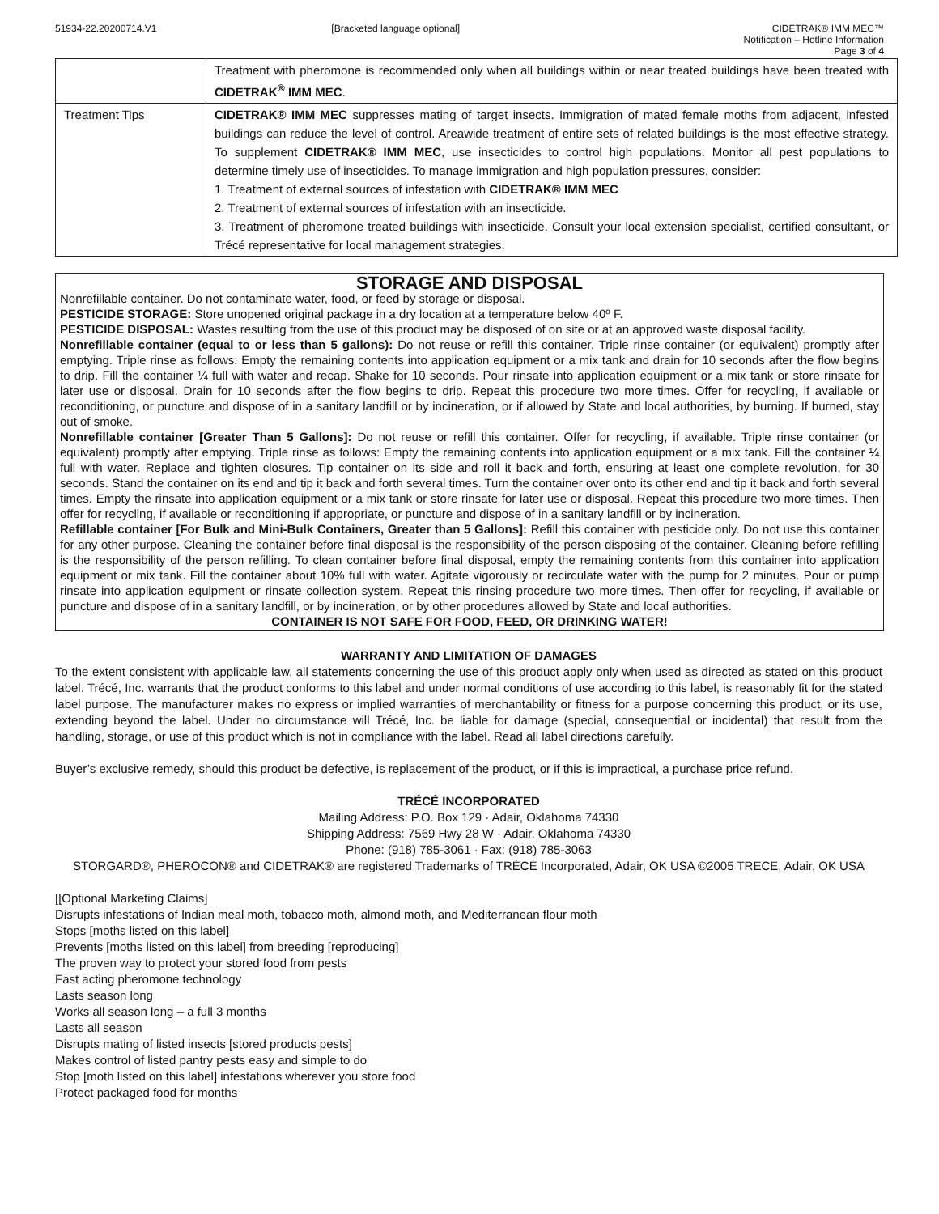51934-22.20200714.V1 [Bracketed language optional] CIDETRAK® IMM MEC™
Notification – Hotline Information
Page 3 of 4
| | Treatment with pheromone is recommended only when all buildings within or near treated buildings have been treated with CIDETRAK<sup>®</sup> IMM MEC . |
| Treatment Tips | CIDETRAK® IMM MEC suppresses mating of target insects. Immigration of mated female moths from adjacent, infested buildings can reduce the level of control. Areawide treatment of entire sets of related buildings is the most effective strategy. To supplement CIDETRAK® IMM MEC , use insecticides to control high populations. Monitor all pest populations to determine timely use of insecticides. To manage immigration and high population pressures, consider: 1. Treatment of external sources of infestation with CIDETRAK® IMM MEC 2. Treatment of external sources of infestation with an insecticide. 3. Treatment of pheromone treated buildings with insecticide. Consult your local extension specialist, certified consultant, or Trécé representative for local management strategies. |
STORAGE AND DISPOSAL
Nonrefillable container. Do not contaminate water, food, or feed by storage or disposal.
PESTICIDE STORAGE: Store unopened original package in a dry location at a temperature below 40º F.
PESTICIDE DISPOSAL: Wastes resulting from the use of this product may be disposed of on site or at an approved waste disposal facility.
Nonrefillable container (equal to or less than 5 gallons): Do not reuse or refill this container. Triple rinse container (or equivalent) promptly after emptying. Triple rinse as follows: Empty the remaining contents into application equipment or a mix tank and drain for 10 seconds after the flow begins to drip. Fill the container ¼ full with water and recap. Shake for 10 seconds. Pour rinsate into application equipment or a mix tank or store rinsate for later use or disposal. Drain for 10 seconds after the flow begins to drip. Repeat this procedure two more times. Offer for recycling, if available or reconditioning, or puncture and dispose of in a sanitary landfill or by incineration, or if allowed by State and local authorities, by burning. If burned, stay out of smoke.
Nonrefillable container [Greater Than 5 Gallons]: Do not reuse or refill this container. Offer for recycling, if available. Triple rinse container (or equivalent) promptly after emptying. Triple rinse as follows: Empty the remaining contents into application equipment or a mix tank. Fill the container ¼ full with water. Replace and tighten closures. Tip container on its side and roll it back and forth, ensuring at least one complete revolution, for 30 seconds. Stand the container on its end and tip it back and forth several times. Turn the container over onto its other end and tip it back and forth several times. Empty the rinsate into application equipment or a mix tank or store rinsate for later use or disposal. Repeat this procedure two more times. Then offer for recycling, if available or reconditioning if appropriate, or puncture and dispose of in a sanitary landfill or by incineration.
Refillable container [For Bulk and Mini-Bulk Containers, Greater than 5 Gallons]: Refill this container with pesticide only. Do not use this container for any other purpose. Cleaning the container before final disposal is the responsibility of the person disposing of the container. Cleaning before refilling is the responsibility of the person refilling. To clean container before final disposal, empty the remaining contents from this container into application equipment or mix tank. Fill the container about 10% full with water. Agitate vigorously or recirculate water with the pump for 2 minutes. Pour or pump rinsate into application equipment or rinsate collection system. Repeat this rinsing procedure two more times. Then offer for recycling, if available or puncture and dispose of in a sanitary landfill, or by incineration, or by other procedures allowed by State and local authorities.
CONTAINER IS NOT SAFE FOR FOOD, FEED, OR DRINKING WATER!
WARRANTY AND LIMITATION OF DAMAGES
To the extent consistent with applicable law, all statements concerning the use of this product apply only when used as directed as stated on this product label. Trécé, Inc. warrants that the product conforms to this label and under normal conditions of use according to this label, is reasonably fit for the stated label purpose. The manufacturer makes no express or implied warranties of merchantability or fitness for a purpose concerning this product, or its use, extending beyond the label. Under no circumstance will Trécé, Inc. be liable for damage (special, consequential or incidental) that result from the handling, storage, or use of this product which is not in compliance with the label. Read all label directions carefully.
Buyer’s exclusive remedy, should this product be defective, is replacement of the product, or if this is impractical, a purchase price refund.
TRÉCÉ INCORPORATED
Mailing Address: P.O. Box 129 · Adair, Oklahoma 74330
Shipping Address: 7569 Hwy 28 W · Adair, Oklahoma 74330
Phone: (918) 785-3061 · Fax: (918) 785-3063
STORGARD®, PHEROCON® and CIDETRAK® are registered Trademarks of TRÉCÉ Incorporated, Adair, OK USA ©2005 TRECE, Adair, OK USA
[[Optional Marketing Claims]
Disrupts infestations of Indian meal moth, tobacco moth, almond moth, and Mediterranean flour moth
Stops [moths listed on this label]
Prevents [moths listed on this label] from breeding [reproducing]
The proven way to protect your stored food from pests
Fast acting pheromone technology
Lasts season long
Works all season long – a full 3 months
Lasts all season
Disrupts mating of listed insects [stored products pests]
Makes control of listed pantry pests easy and simple to do
Stop [moth listed on this label] infestations wherever you store food
Protect packaged food for months